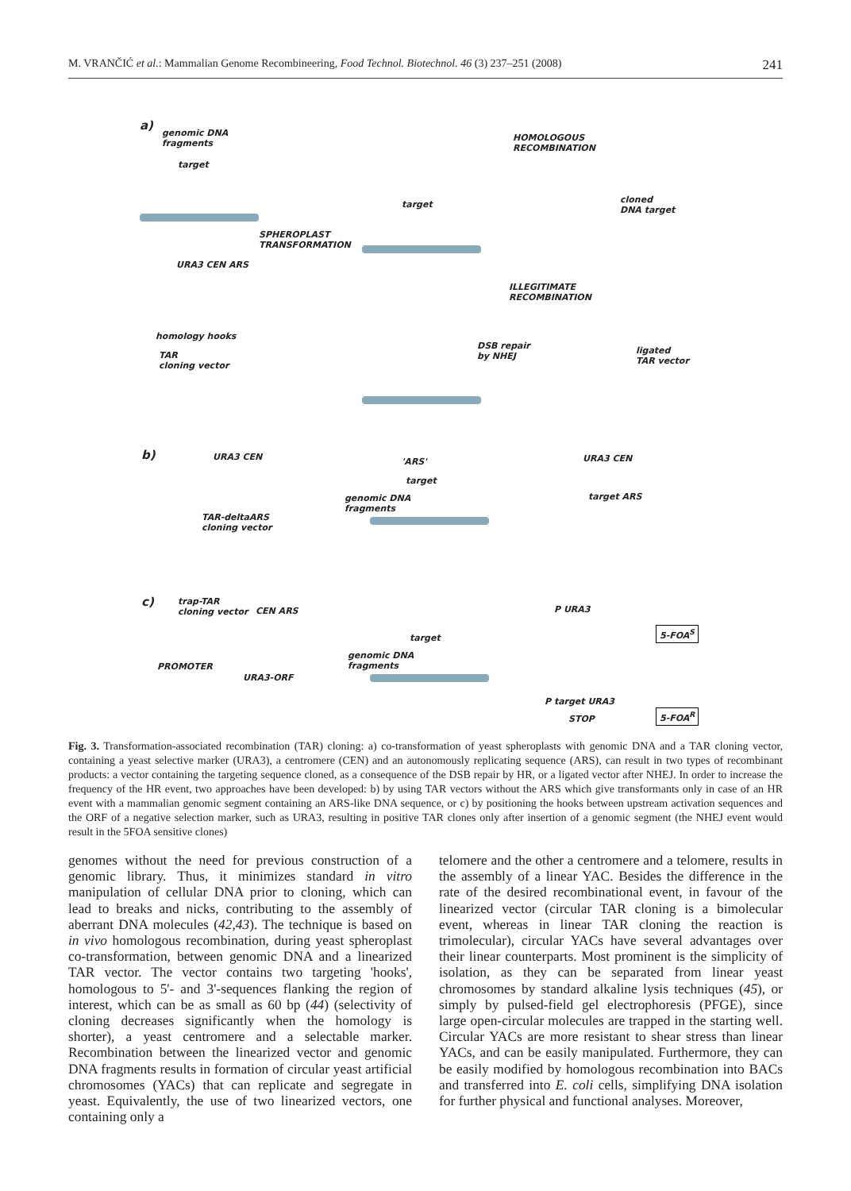M. VRANČIĆ et al.: Mammalian Genome Recombineering, Food Technol. Biotechnol. 46 (3) 237–251 (2008) 241
a)
genomic DNA
fragments
target
target
HOMOLOGOUS
RECOMBINATION
cloned
DNA target
SPHEROPLAST
TRANSFORMATION
URA3 CEN ARS
homology hooks
TAR
cloning vector
ILLEGITIMATE
RECOMBINATION
DSB repair
by NHEJ
ligated
TAR vector
b) URA3 CEN 'ARS'
target
genomic DNA
fragments
TAR-deltaARS
cloning vector
URA3 CEN
target ARS
c) trap-TAR
cloning vector CEN ARS
PROMOTER
URA3-ORF
target
genomic DNA
fragments
P URA3
5-FOA<sup>S</sup>
P target URA3
STOP
5-FOA<sup>R</sup>
Fig. 3. Transformation-associated recombination (TAR) cloning: a) co-transformation of yeast spheroplasts with genomic DNA and a TAR cloning vector, containing a yeast selective marker (URA3), a centromere (CEN) and an autonomously replicating sequence (ARS), can result in two types of recombinant products: a vector containing the targeting sequence cloned, as a consequence of the DSB repair by HR, or a ligated vector after NHEJ. In order to increase the frequency of the HR event, two approaches have been developed: b) by using TAR vectors without the ARS which give transformants only in case of an HR event with a mammalian genomic segment containing an ARS-like DNA sequence, or c) by positioning the hooks between upstream activation sequences and the ORF of a negative selection marker, such as URA3, resulting in positive TAR clones only after insertion of a genomic segment (the NHEJ event would result in the 5FOA sensitive clones)
genomes without the need for previous construction of a genomic library. Thus, it minimizes standard in vitro manipulation of cellular DNA prior to cloning, which can lead to breaks and nicks, contributing to the assembly of aberrant DNA molecules (42,43). The technique is based on in vivo homologous recombination, during yeast spheroplast co-transformation, between genomic DNA and a linearized TAR vector. The vector contains two targeting 'hooks', homologous to 5'- and 3'-sequences flanking the region of interest, which can be as small as 60 bp (44) (selectivity of cloning decreases significantly when the homology is shorter), a yeast centromere and a selectable marker. Recombination between the linearized vector and genomic DNA fragments results in formation of circular yeast artificial chromosomes (YACs) that can replicate and segregate in yeast. Equivalently, the use of two linearized vectors, one containing only a
telomere and the other a centromere and a telomere, results in the assembly of a linear YAC. Besides the difference in the rate of the desired recombinational event, in favour of the linearized vector (circular TAR cloning is a bimolecular event, whereas in linear TAR cloning the reaction is trimolecular), circular YACs have several advantages over their linear counterparts. Most prominent is the simplicity of isolation, as they can be separated from linear yeast chromosomes by standard alkaline lysis techniques (45), or simply by pulsed-field gel electrophoresis (PFGE), since large open-circular molecules are trapped in the starting well. Circular YACs are more resistant to shear stress than linear YACs, and can be easily manipulated. Furthermore, they can be easily modified by homologous recombination into BACs and transferred into E. coli cells, simplifying DNA isolation for further physical and functional analyses. Moreover,